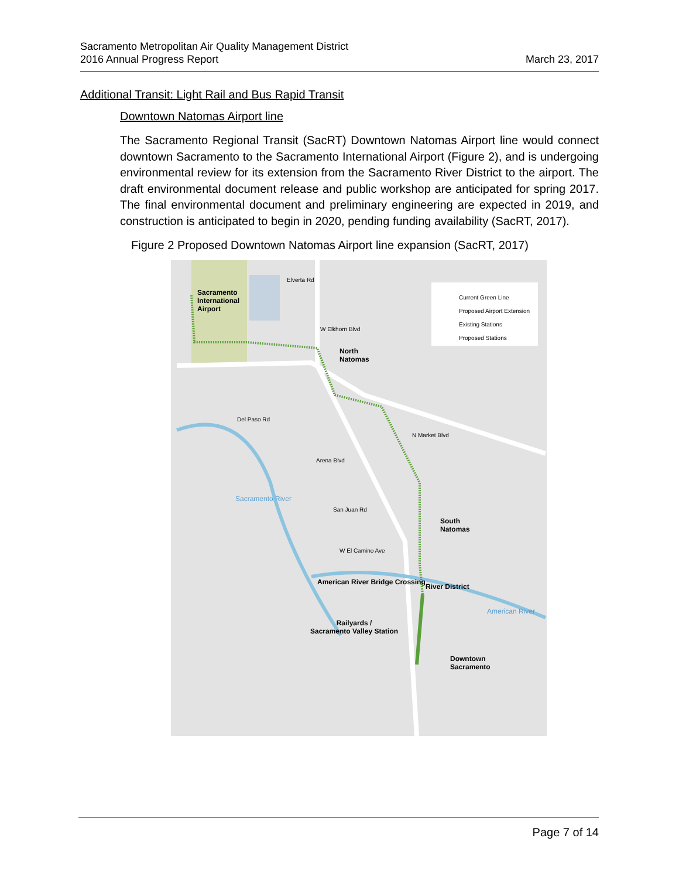Sacramento Metropolitan Air Quality Management District
2016 Annual Progress Report
March 23, 2017
Additional Transit: Light Rail and Bus Rapid Transit
Downtown Natomas Airport line
The Sacramento Regional Transit (SacRT) Downtown Natomas Airport line would connect downtown Sacramento to the Sacramento International Airport (Figure 2), and is undergoing environmental review for its extension from the Sacramento River District to the airport. The draft environmental document release and public workshop are anticipated for spring 2017. The final environmental document and preliminary engineering are expected in 2019, and construction is anticipated to begin in 2020, pending funding availability (SacRT, 2017).
Figure 2 Proposed Downtown Natomas Airport line expansion (SacRT, 2017)
Current Green Line
Proposed Airport Extension
Existing Stations
Proposed Stations
Sacramento
International
Airport
Elverta Rd
W Elkhorn Blvd
North
Natomas
Del Paso Rd
Arena Blvd
N Market Blvd
San Juan Rd
South
Natomas
W El Camino Ave
American River Bridge Crossing
River District
Railyards /
Sacramento Valley Station
Downtown
Sacramento
American River
Sacramento River
Page 7 of 14